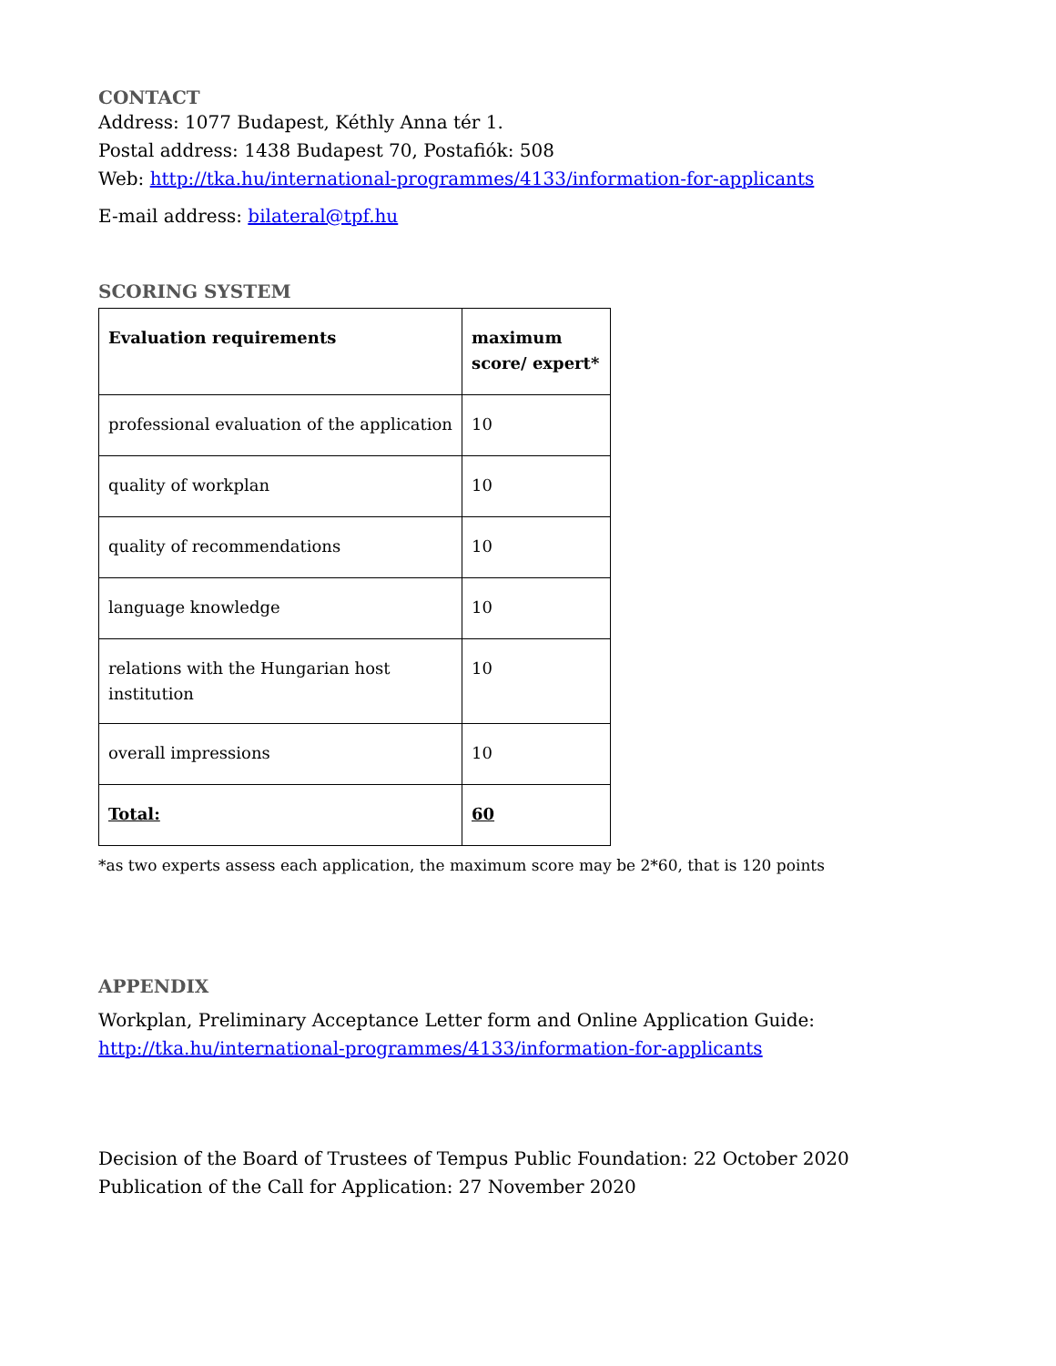CONTACT
Address: 1077 Budapest, Kéthly Anna tér 1.
Postal address: 1438 Budapest 70, Postafiók: 508
Web: http://tka.hu/international-programmes/4133/information-for-applicants
E-mail address: bilateral@tpf.hu
SCORING SYSTEM
| Evaluation requirements | maximum score/ expert* |
| --- | --- |
| professional evaluation of the application | 10 |
| quality of workplan | 10 |
| quality of recommendations | 10 |
| language knowledge | 10 |
| relations with the Hungarian host institution | 10 |
| overall impressions | 10 |
| Total: | 60 |
*as two experts assess each application, the maximum score may be 2*60, that is 120 points
APPENDIX
Workplan, Preliminary Acceptance Letter form and Online Application Guide:
http://tka.hu/international-programmes/4133/information-for-applicants
Decision of the Board of Trustees of Tempus Public Foundation: 22 October 2020
Publication of the Call for Application: 27 November 2020